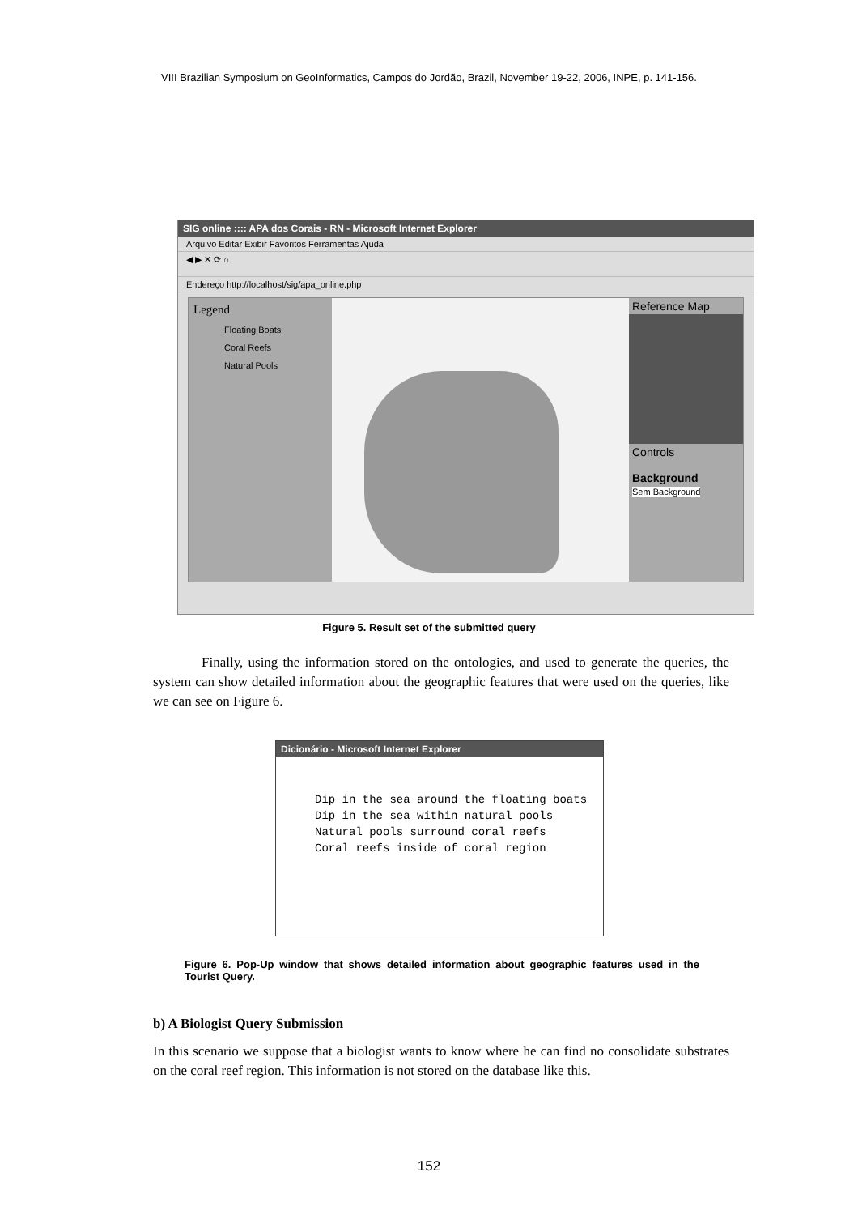VIII Brazilian Symposium on GeoInformatics, Campos do Jordão, Brazil, November 19-22, 2006, INPE, p. 141-156.
SIG online :::: APA dos Corais - RN - Microsoft Internet Explorer
Arquivo Editar Exibir Favoritos Ferramentas Ajuda
◀ ▶ ✕ ⟳ ⌂
Endereço http://localhost/sig/apa_online.php
Legend
Floating Boats
Coral Reefs
Natural Pools
Reference Map
Controls
Background
Sem Background
Figure 5. Result set of the submitted query
Finally, using the information stored on the ontologies, and used to generate the queries, the system can show detailed information about the geographic features that were used on the queries, like we can see on Figure 6.
Dicionário - Microsoft Internet Explorer
Dip in the sea around the floating boats
Dip in the sea within natural pools
Natural pools surround coral reefs
Coral reefs inside of coral region
Figure 6. Pop-Up window that shows detailed information about geographic features used in the Tourist Query.
b) A Biologist Query Submission
In this scenario we suppose that a biologist wants to know where he can find no consolidate substrates on the coral reef region. This information is not stored on the database like this.
152